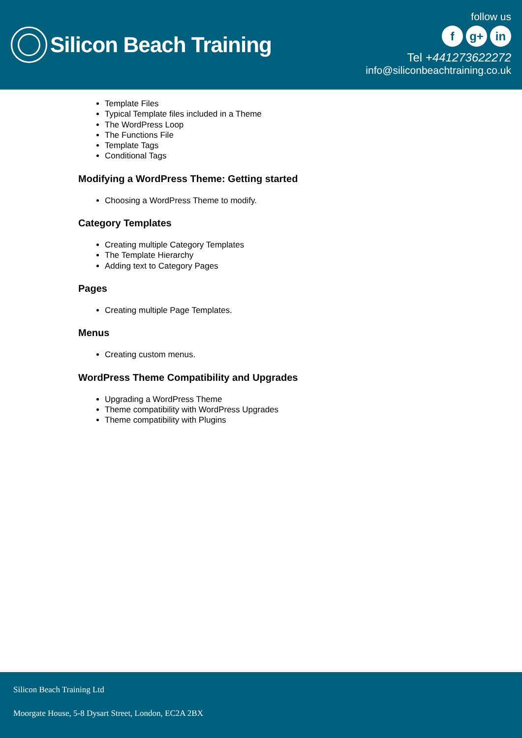Silicon Beach Training
follow us
fg+ in
Tel +441273622272
info@siliconbeachtraining.co.uk
Template Files
Typical Template files included in a Theme
The WordPress Loop
The Functions File
Template Tags
Conditional Tags
Modifying a WordPress Theme: Getting started
Choosing a WordPress Theme to modify.
Category Templates
Creating multiple Category Templates
The Template Hierarchy
Adding text to Category Pages
Pages
Creating multiple Page Templates.
Menus
Creating custom menus.
WordPress Theme Compatibility and Upgrades
Upgrading a WordPress Theme
Theme compatibility with WordPress Upgrades
Theme compatibility with Plugins
Silicon Beach Training Ltd
Moorgate House, 5-8 Dysart Street, London, EC2A 2BX